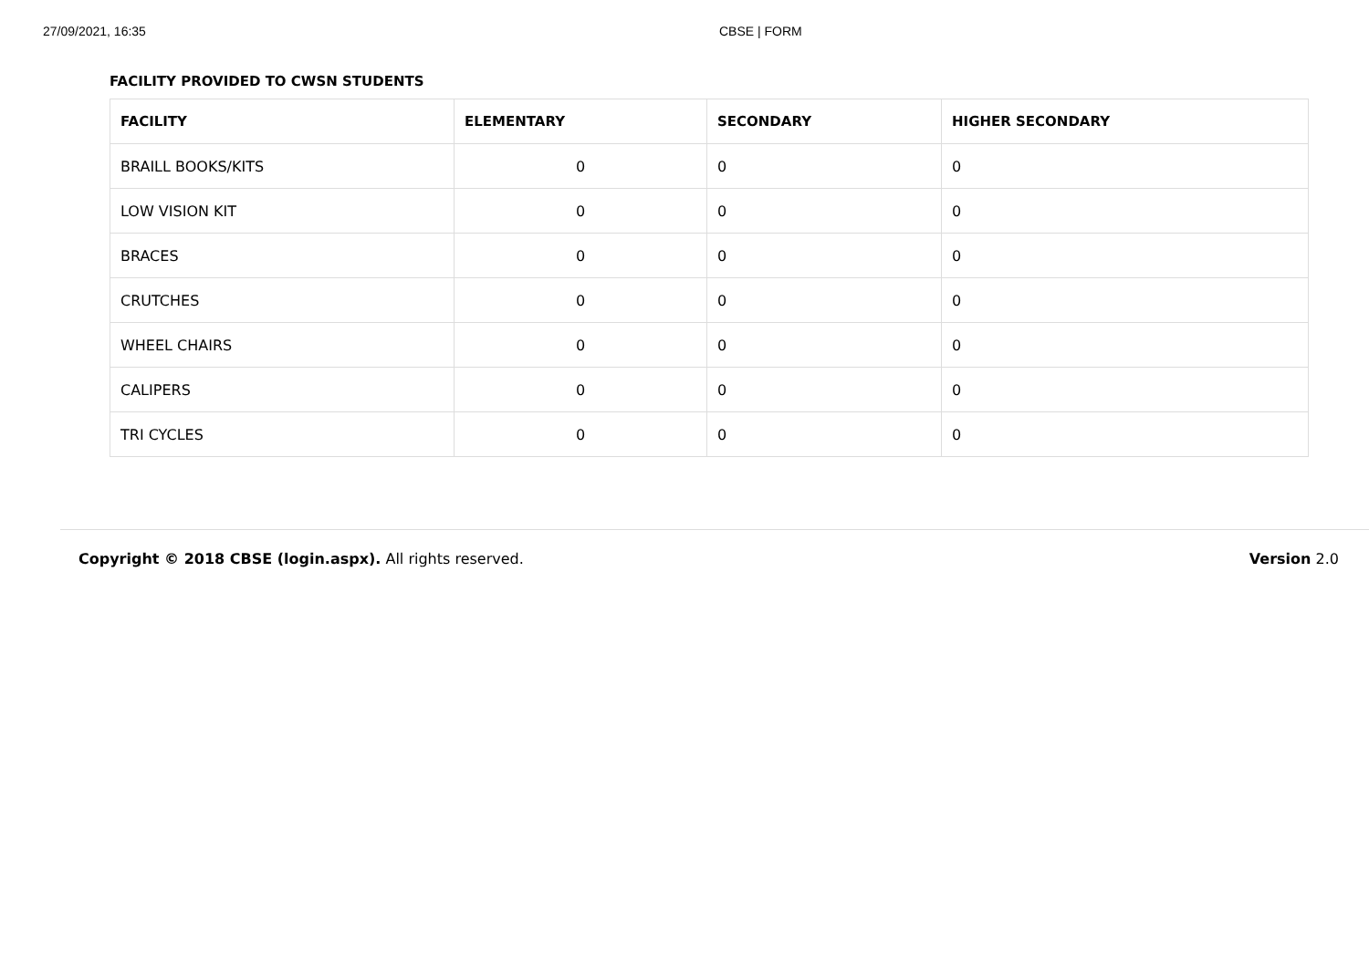27/09/2021, 16:35 CBSE | FORM
FACILITY PROVIDED TO CWSN STUDENTS
| FACILITY | ELEMENTARY | SECONDARY | HIGHER SECONDARY |
| --- | --- | --- | --- |
| BRAILL BOOKS/KITS | 0 | 0 | 0 |
| LOW VISION KIT | 0 | 0 | 0 |
| BRACES | 0 | 0 | 0 |
| CRUTCHES | 0 | 0 | 0 |
| WHEEL CHAIRS | 0 | 0 | 0 |
| CALIPERS | 0 | 0 | 0 |
| TRI CYCLES | 0 | 0 | 0 |
Copyright © 2018 CBSE (login.aspx). All rights reserved. Version 2.0